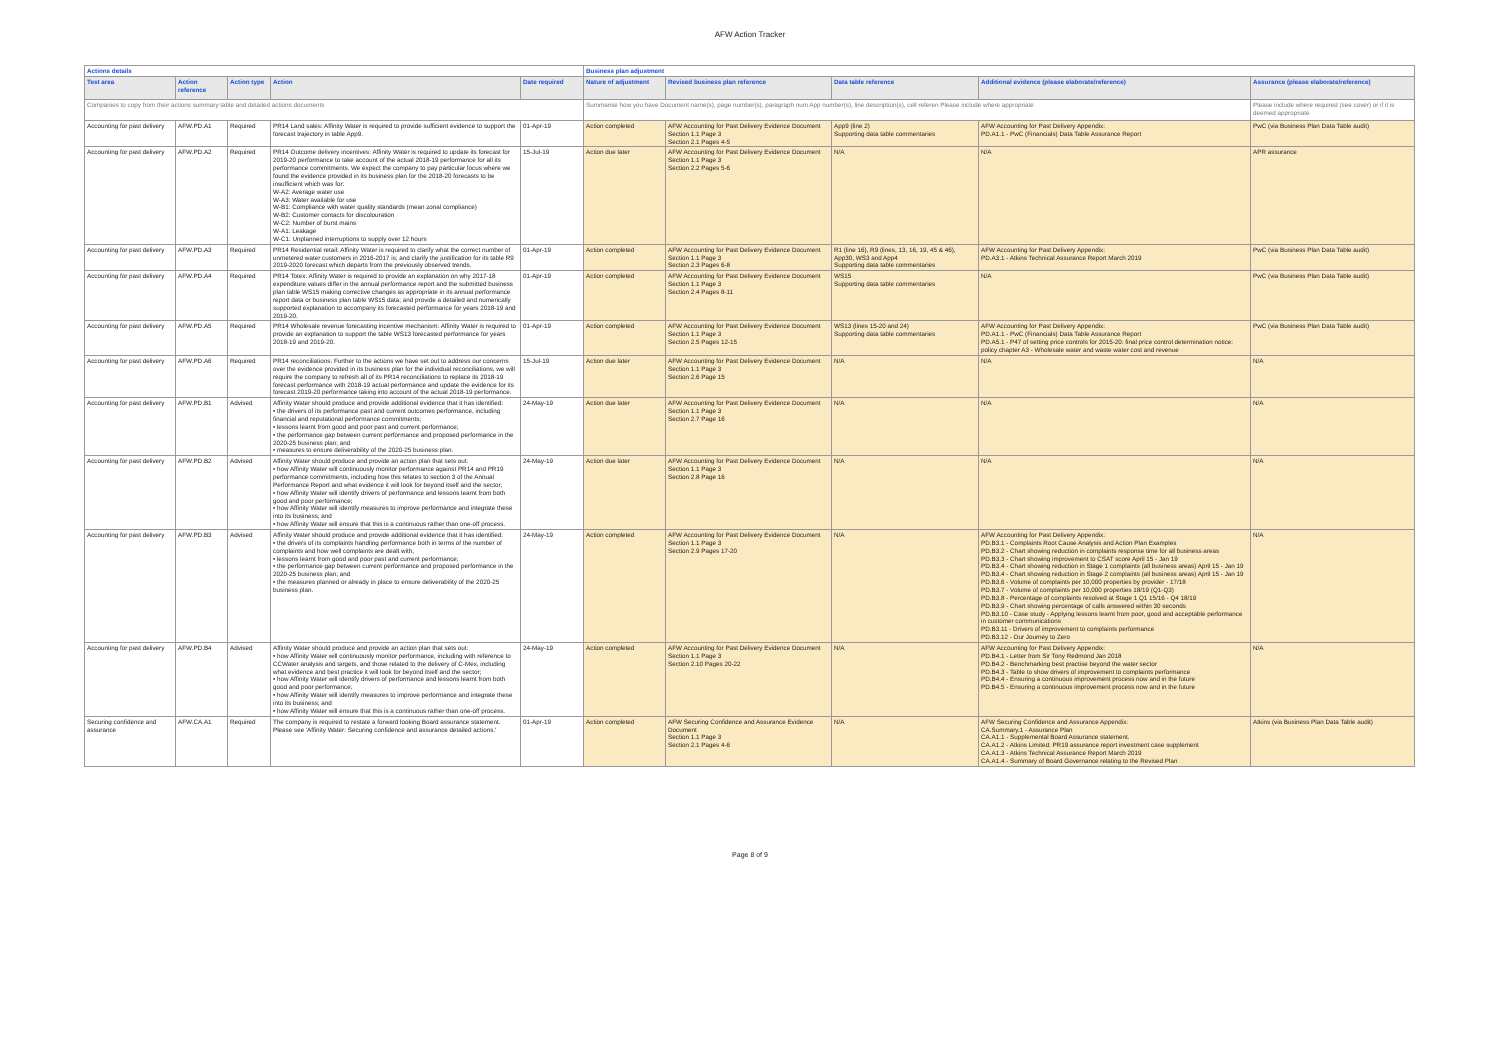AFW Action Tracker
| Actions details | | | | | Business plan adjustment | | | | |
| --- | --- | --- | --- | --- | --- | --- | --- | --- | --- |
| Test area | Action reference | Action type | Action | Date required | Nature of adjustment | Revised business plan reference | Data table reference | Additional evidence (please elaborate/reference) | Assurance (please elaborate/reference) |
| Companies to copy from their actions summary table and detailed actions documents | | | | | Summarise how you have Document name(s), page number(s), paragraph num App number(s), line description(s), cell referen Please include where appropriate | | | | Please include where required (see cover) or if it is deemed appropriate |
| Accounting for past delivery | AFW.PD.A1 | Required | PR14 Land sales: Affinity Water is required to provide sufficient evidence to support the forecast trajectory in table App9. | 01-Apr-19 | Action completed | AFW Accounting for Past Delivery Evidence Document Section 1.1 Page 3 Section 2.1 Pages 4-5 | App9 (line 2) Supporting data table commentaries | AFW Accounting for Past Delivery Appendix: PD.A1.1 - PwC (Financials) Data Table Assurance Report | PwC (via Business Plan Data Table audit) |
| Accounting for past delivery | AFW.PD.A2 | Required | PR14 Outcome delivery incentives: Affinity Water is required to update its forecast for 2019-20 performance to take account of the actual 2018-19 performance for all its performance commitments. We expect the company to pay particular focus where we found the evidence provided in its business plan for the 2018-20 forecasts to be insufficient which was for: W-A2: Average water use W-A3: Water available for use W-B1: Compliance with water quality standards (mean zonal compliance) W-B2: Customer contacts for discolouration W-C2: Number of burst mains W-A1: Leakage W-C1: Unplanned interruptions to supply over 12 hours | 15-Jul-19 | Action due later | AFW Accounting for Past Delivery Evidence Document Section 1.1 Page 3 Section 2.2 Pages 5-6 | N/A | N/A | APR assurance |
| Accounting for past delivery | AFW.PD.A3 | Required | PR14 Residential retail: Affinity Water is required to clarify what the correct number of unmetered water customers in 2016-2017 is; and clarify the justification for its table R9 2019-2020 forecast which departs from the previously observed trends. | 01-Apr-19 | Action completed | AFW Accounting for Past Delivery Evidence Document Section 1.1 Page 3 Section 2.3 Pages 6-8 | R1 (line 16), R9 (lines, 13, 16, 19, 45 & 46), App30, WS3 and App4 Supporting data table commentaries | AFW Accounting for Past Delivery Appendix: PD.A3.1 - Atkins Technical Assurance Report March 2019 | PwC (via Business Plan Data Table audit) |
| Accounting for past delivery | AFW.PD.A4 | Required | PR14 Totex: Affinity Water is required to provide an explanation on why 2017-18 expenditure values differ in the annual performance report and the submitted business plan table WS15 making corrective changes as appropriate in its annual performance report data or business plan table WS15 data; and provide a detailed and numerically supported explanation to accompany its forecasted performance for years 2018-19 and 2019-20. | 01-Apr-19 | Action completed | AFW Accounting for Past Delivery Evidence Document Section 1.1 Page 3 Section 2.4 Pages 8-11 | WS15 Supporting data table commentaries | N/A | PwC (via Business Plan Data Table audit) |
| Accounting for past delivery | AFW.PD.A5 | Required | PR14 Wholesale revenue forecasting incentive mechanism: Affinity Water is required to provide an explanation to support the table WS13 forecasted performance for years 2018-19 and 2019-20. | 01-Apr-19 | Action completed | AFW Accounting for Past Delivery Evidence Document Section 1.1 Page 3 Section 2.5 Pages 12-15 | WS13 (lines 15-20 and 24) Supporting data table commentaries | AFW Accounting for Past Delivery Appendix: PD.A1.1 - PwC (Financials) Data Table Assurance Report PD.A5.1 - P47 of setting price controls for 2015-20: final price control determination notice: policy chapter A3 - Wholesale water and waste water cost and revenue | PwC (via Business Plan Data Table audit) |
| Accounting for past delivery | AFW.PD.A6 | Required | PR14 reconciliations: Further to the actions we have set out to address our concerns over the evidence provided in its business plan for the individual reconciliations, we will require the company to refresh all of its PR14 reconciliations to replace its 2018-19 forecast performance with 2018-19 actual performance and update the evidence for its forecast 2019-20 performance taking into account of the actual 2018-19 performance. | 15-Jul-19 | Action due later | AFW Accounting for Past Delivery Evidence Document Section 1.1 Page 3 Section 2.6 Page 15 | N/A | N/A | N/A |
| Accounting for past delivery | AFW.PD.B1 | Advised | Affinity Water should produce and provide additional evidence that it has identified: • the drivers of its performance past and current outcomes performance, including financial and reputational performance commitments; • lessons learnt from good and poor past and current performance; • the performance gap between current performance and proposed performance in the 2020-25 business plan; and • measures to ensure deliverability of the 2020-25 business plan. | 24-May-19 | Action due later | AFW Accounting for Past Delivery Evidence Document Section 1.1 Page 3 Section 2.7 Page 16 | N/A | N/A | N/A |
| Accounting for past delivery | AFW.PD.B2 | Advised | Affinity Water should produce and provide an action plan that sets out: • how Affinity Water will continuously monitor performance against PR14 and PR19 performance commitments, including how this relates to section 3 of the Annual Performance Report and what evidence it will look for beyond itself and the sector; • how Affinity Water will identify drivers of performance and lessons learnt from both good and poor performance; • how Affinity Water will identify measures to improve performance and integrate these into its business; and • how Affinity Water will ensure that this is a continuous rather than one-off process. | 24-May-19 | Action due later | AFW Accounting for Past Delivery Evidence Document Section 1.1 Page 3 Section 2.8 Page 16 | N/A | N/A | N/A |
| Accounting for past delivery | AFW.PD.B3 | Advised | Affinity Water should produce and provide additional evidence that it has identified: • the drivers of its complaints handling performance both in terms of the number of complaints and how well complaints are dealt with, • lessons learnt from good and poor past and current performance; • the performance gap between current performance and proposed performance in the 2020-25 business plan; and • the measures planned or already in place to ensure deliverability of the 2020-25 business plan. | 24-May-19 | Action completed | AFW Accounting for Past Delivery Evidence Document Section 1.1 Page 3 Section 2.9 Pages 17-20 | N/A | AFW Accounting for Past Delivery Appendix: PD.B3.1 - Complaints Root Cause Analysis and Action Plan Examples PD.B3.2 - Chart showing reduction in complaints response time for all business areas PD.B3.3 - Chart showing improvement to CSAT score April 15 - Jan 19 PD.B3.4 - Chart showing reduction in Stage 1 complaints (all business areas) April 15 - Jan 19 PD.B3.4 - Chart showing reduction in Stage 2 complaints (all business areas) April 15 - Jan 19 PD.B3.6 - Volume of complaints per 10,000 properties by provider - 17/18 PD.B3.7 - Volume of complaints per 10,000 properties 18/19 (Q1-Q3) PD.B3.8 - Percentage of complaints resolved at Stage 1 Q1 15/16 - Q4 18/19 PD.B3.9 - Chart showing percentage of calls answered within 30 seconds PD.B3.10 - Case study - Applying lessons learnt from poor, good and acceptable performance in customer communications PD.B3.11 - Drivers of improvement to complaints performance PD.B3.12 - Our Journey to Zero | N/A |
| Accounting for past delivery | AFW.PD.B4 | Advised | Affinity Water should produce and provide an action plan that sets out: • how Affinity Water will continuously monitor performance, including with reference to CCWater analysis and targets, and those related to the delivery of C-Mex, including what evidence and best practice it will look for beyond itself and the sector; • how Affinity Water will identify drivers of performance and lessons learnt from both good and poor performance; • how Affinity Water will identify measures to improve performance and integrate these into its business; and • how Affinity Water will ensure that this is a continuous rather than one-off process. | 24-May-19 | Action completed | AFW Accounting for Past Delivery Evidence Document Section 1.1 Page 3 Section 2.10 Pages 20-22 | N/A | AFW Accounting for Past Delivery Appendix: PD.B4.1 - Letter from Sir Tony Redmond Jan 2018 PD.B4.2 - Benchmarking best practise beyond the water sector PD.B4.3 - Table to show drivers of improvement to complaints performance PD.B4.4 - Ensuring a continuous improvement process now and in the future PD.B4.5 - Ensuring a continuous improvement process now and in the future | N/A |
| Securing confidence and assurance | AFW.CA.A1 | Required | The company is required to restate a forward looking Board assurance statement. Please see 'Affinity Water: Securing confidence and assurance detailed actions.' | 01-Apr-19 | Action completed | AFW Securing Confidence and Assurance Evidence Document Section 1.1 Page 3 Section 2.1 Pages 4-6 | N/A | AFW Securing Confidence and Assurance Appendix: CA.Summary.1 - Assurance Plan CA.A1.1 - Supplemental Board Assurance statement. CA.A1.2 - Atkins Limited: PR19 assurance report investment case supplement CA.A1.3 - Atkins Technical Assurance Report March 2019 CA.A1.4 - Summary of Board Governance relating to the Revised Plan | Atkins (via Business Plan Data Table audit) |
Page 8 of 9